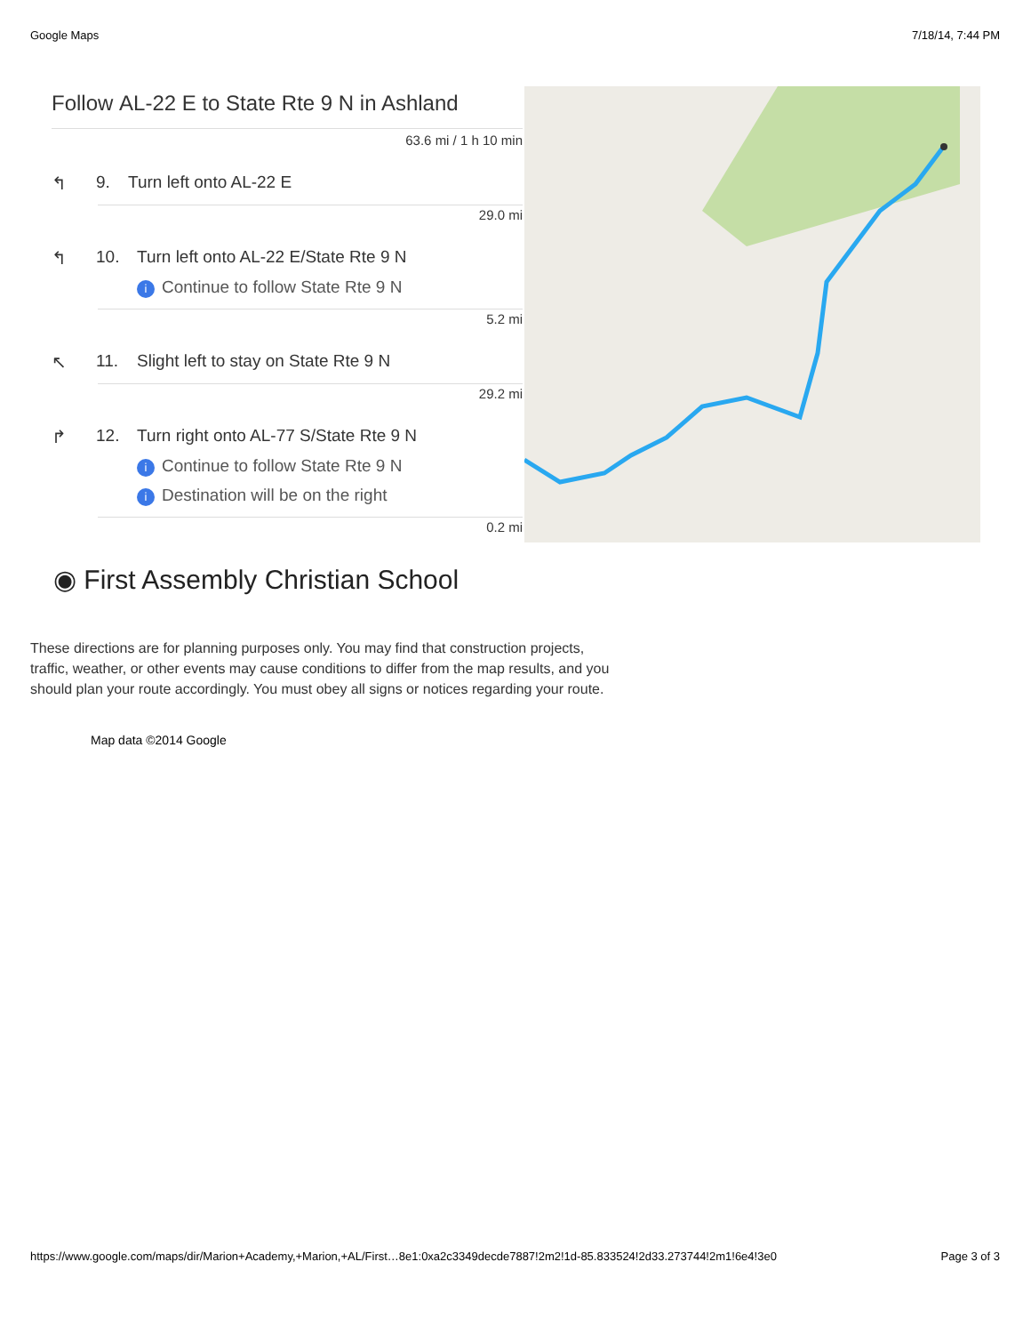Google Maps 7/18/14, 7:44 PM
Follow AL-22 E to State Rte 9 N in Ashland
63.6 mi / 1 h 10 min
↰ 9. Turn left onto AL-22 E
29.0 mi
↰ 10. Turn left onto AL-22 E/State Rte 9 N
i Continue to follow State Rte 9 N
5.2 mi
↖ 11. Slight left to stay on State Rte 9 N
29.2 mi
↱ 12. Turn right onto AL-77 S/State Rte 9 N
i Continue to follow State Rte 9 N
i Destination will be on the right
0.2 mi
◉ First Assembly Christian School
These directions are for planning purposes only. You may find that construction projects, traffic, weather, or other events may cause conditions to differ from the map results, and you should plan your route accordingly. You must obey all signs or notices regarding your route.
Map data ©2014 Google
https://www.google.com/maps/dir/Marion+Academy,+Marion,+AL/First…8e1:0xa2c3349decde7887!2m2!1d-85.833524!2d33.273744!2m1!6e4!3e0 Page 3 of 3